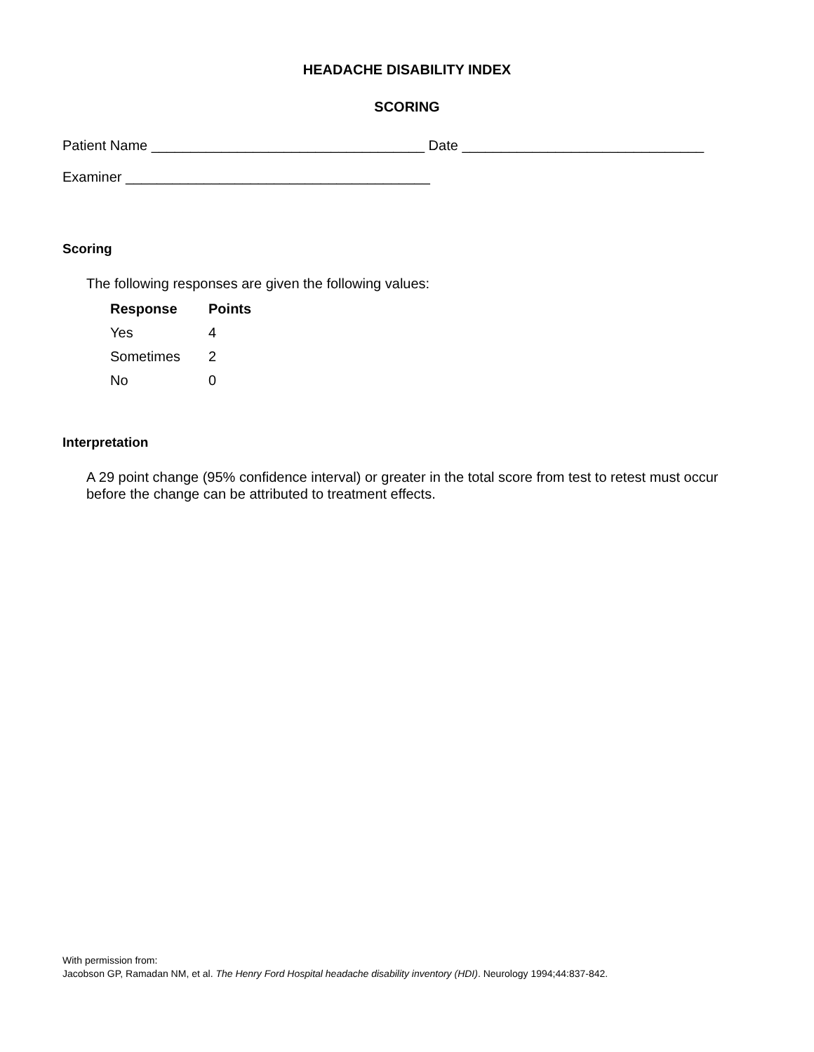HEADACHE DISABILITY INDEX
SCORING
Patient Name ___________________________________ Date _______________________________
Examiner _______________________________________
Scoring
The following responses are given the following values:
| Response | Points |
| --- | --- |
| Yes | 4 |
| Sometimes | 2 |
| No | 0 |
Interpretation
A 29 point change (95% confidence interval) or greater in the total score from test to retest must occur before the change can be attributed to treatment effects.
With permission from:
Jacobson GP, Ramadan NM, et al. The Henry Ford Hospital headache disability inventory (HDI). Neurology 1994;44:837-842.